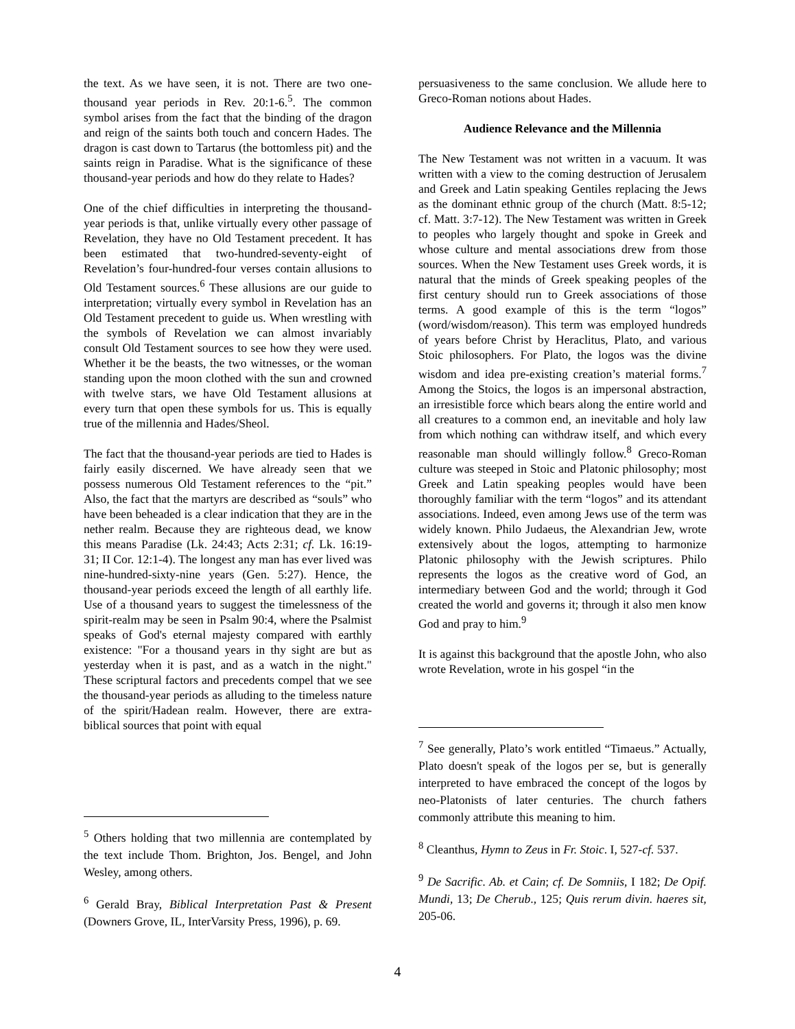the text. As we have seen, it is not. There are two one-thousand year periods in Rev. 20:1-6.<sup>5</sup>. The common symbol arises from the fact that the binding of the dragon and reign of the saints both touch and concern Hades. The dragon is cast down to Tartarus (the bottomless pit) and the saints reign in Paradise. What is the significance of these thousand-year periods and how do they relate to Hades?
One of the chief difficulties in interpreting the thousand-year periods is that, unlike virtually every other passage of Revelation, they have no Old Testament precedent. It has been estimated that two-hundred-seventy-eight of Revelation’s four-hundred-four verses contain allusions to Old Testament sources.<sup>6</sup> These allusions are our guide to interpretation; virtually every symbol in Revelation has an Old Testament precedent to guide us. When wrestling with the symbols of Revelation we can almost invariably consult Old Testament sources to see how they were used. Whether it be the beasts, the two witnesses, or the woman standing upon the moon clothed with the sun and crowned with twelve stars, we have Old Testament allusions at every turn that open these symbols for us. This is equally true of the millennia and Hades/Sheol.
The fact that the thousand-year periods are tied to Hades is fairly easily discerned. We have already seen that we possess numerous Old Testament references to the “pit.” Also, the fact that the martyrs are described as “souls” who have been beheaded is a clear indication that they are in the nether realm. Because they are righteous dead, we know this means Paradise (Lk. 24:43; Acts 2:31; cf. Lk. 16:19-31; II Cor. 12:1-4). The longest any man has ever lived was nine-hundred-sixty-nine years (Gen. 5:27). Hence, the thousand-year periods exceed the length of all earthly life. Use of a thousand years to suggest the timelessness of the spirit-realm may be seen in Psalm 90:4, where the Psalmist speaks of God's eternal majesty compared with earthly existence: "For a thousand years in thy sight are but as yesterday when it is past, and as a watch in the night." These scriptural factors and precedents compel that we see the thousand-year periods as alluding to the timeless nature of the spirit/Hadean realm. However, there are extra-biblical sources that point with equal
<sup>5</sup> Others holding that two millennia are contemplated by the text include Thom. Brighton, Jos. Bengel, and John Wesley, among others.
<sup>6</sup> Gerald Bray, Biblical Interpretation Past & Present (Downers Grove, IL, InterVarsity Press, 1996), p. 69.
persuasiveness to the same conclusion. We allude here to Greco-Roman notions about Hades.
Audience Relevance and the Millennia
The New Testament was not written in a vacuum. It was written with a view to the coming destruction of Jerusalem and Greek and Latin speaking Gentiles replacing the Jews as the dominant ethnic group of the church (Matt. 8:5-12; cf. Matt. 3:7-12). The New Testament was written in Greek to peoples who largely thought and spoke in Greek and whose culture and mental associations drew from those sources. When the New Testament uses Greek words, it is natural that the minds of Greek speaking peoples of the first century should run to Greek associations of those terms. A good example of this is the term “logos” (word/wisdom/reason). This term was employed hundreds of years before Christ by Heraclitus, Plato, and various Stoic philosophers. For Plato, the logos was the divine wisdom and idea pre-existing creation’s material forms.<sup>7</sup> Among the Stoics, the logos is an impersonal abstraction, an irresistible force which bears along the entire world and all creatures to a common end, an inevitable and holy law from which nothing can withdraw itself, and which every reasonable man should willingly follow.<sup>8</sup> Greco-Roman culture was steeped in Stoic and Platonic philosophy; most Greek and Latin speaking peoples would have been thoroughly familiar with the term “logos” and its attendant associations. Indeed, even among Jews use of the term was widely known. Philo Judaeus, the Alexandrian Jew, wrote extensively about the logos, attempting to harmonize Platonic philosophy with the Jewish scriptures. Philo represents the logos as the creative word of God, an intermediary between God and the world; through it God created the world and governs it; through it also men know God and pray to him.<sup>9</sup>
It is against this background that the apostle John, who also wrote Revelation, wrote in his gospel “in the
<sup>7</sup> See generally, Plato’s work entitled “Timaeus.” Actually, Plato doesn't speak of the logos per se, but is generally interpreted to have embraced the concept of the logos by neo-Platonists of later centuries. The church fathers commonly attribute this meaning to him.
<sup>8</sup> Cleanthus, Hymn to Zeus in Fr. Stoic. I, 527-cf. 537.
<sup>9</sup> De Sacrific. Ab. et Cain; cf. De Somniis, I 182; De Opif. Mundi, 13; De Cherub., 125; Quis rerum divin. haeres sit, 205-06.
4